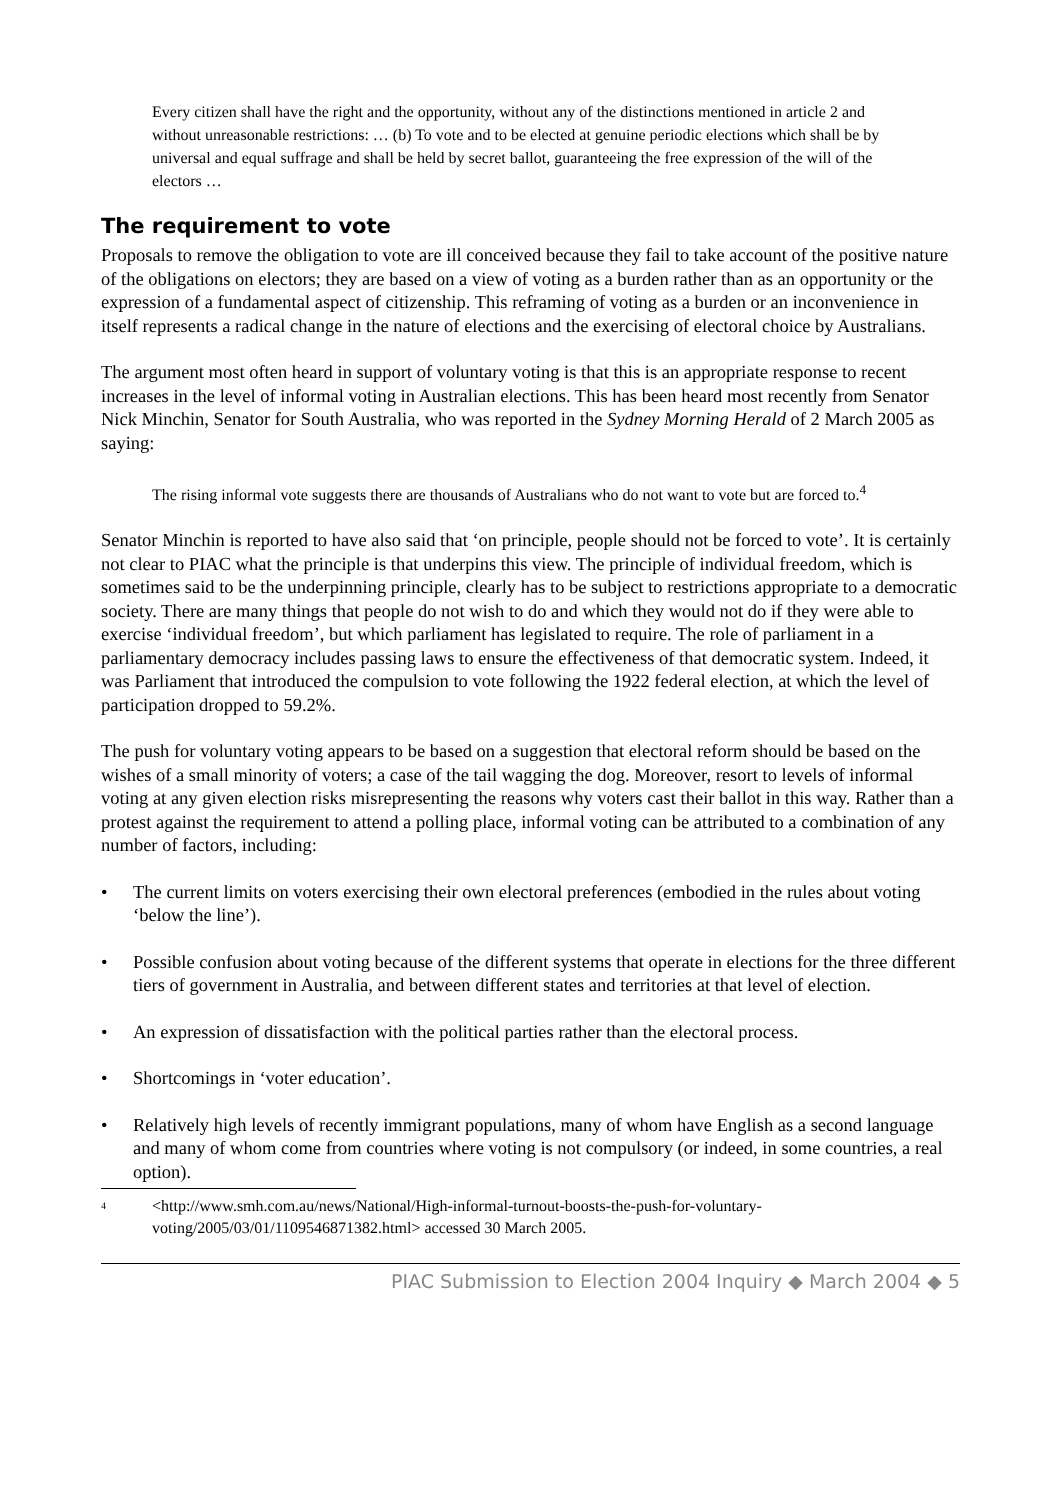Every citizen shall have the right and the opportunity, without any of the distinctions mentioned in article 2 and without unreasonable restrictions: … (b) To vote and to be elected at genuine periodic elections which shall be by universal and equal suffrage and shall be held by secret ballot, guaranteeing the free expression of the will of the electors …
The requirement to vote
Proposals to remove the obligation to vote are ill conceived because they fail to take account of the positive nature of the obligations on electors; they are based on a view of voting as a burden rather than as an opportunity or the expression of a fundamental aspect of citizenship. This reframing of voting as a burden or an inconvenience in itself represents a radical change in the nature of elections and the exercising of electoral choice by Australians.
The argument most often heard in support of voluntary voting is that this is an appropriate response to recent increases in the level of informal voting in Australian elections. This has been heard most recently from Senator Nick Minchin, Senator for South Australia, who was reported in the Sydney Morning Herald of 2 March 2005 as saying:
The rising informal vote suggests there are thousands of Australians who do not want to vote but are forced to.<sup>4</sup>
Senator Minchin is reported to have also said that ‘on principle, people should not be forced to vote’. It is certainly not clear to PIAC what the principle is that underpins this view. The principle of individual freedom, which is sometimes said to be the underpinning principle, clearly has to be subject to restrictions appropriate to a democratic society. There are many things that people do not wish to do and which they would not do if they were able to exercise ‘individual freedom’, but which parliament has legislated to require. The role of parliament in a parliamentary democracy includes passing laws to ensure the effectiveness of that democratic system. Indeed, it was Parliament that introduced the compulsion to vote following the 1922 federal election, at which the level of participation dropped to 59.2%.
The push for voluntary voting appears to be based on a suggestion that electoral reform should be based on the wishes of a small minority of voters; a case of the tail wagging the dog. Moreover, resort to levels of informal voting at any given election risks misrepresenting the reasons why voters cast their ballot in this way. Rather than a protest against the requirement to attend a polling place, informal voting can be attributed to a combination of any number of factors, including:
• The current limits on voters exercising their own electoral preferences (embodied in the rules about voting ‘below the line’).
• Possible confusion about voting because of the different systems that operate in elections for the three different tiers of government in Australia, and between different states and territories at that level of election.
• An expression of dissatisfaction with the political parties rather than the electoral process.
• Shortcomings in ‘voter education’.
• Relatively high levels of recently immigrant populations, many of whom have English as a second language and many of whom come from countries where voting is not compulsory (or indeed, in some countries, a real option).
<sup>4</sup> <http://www.smh.com.au/news/National/High-informal-turnout-boosts-the-push-for-voluntary-voting/2005/03/01/1109546871382.html> accessed 30 March 2005.
PIAC Submission to Election 2004 Inquiry ◆ March 2004 ◆ 5